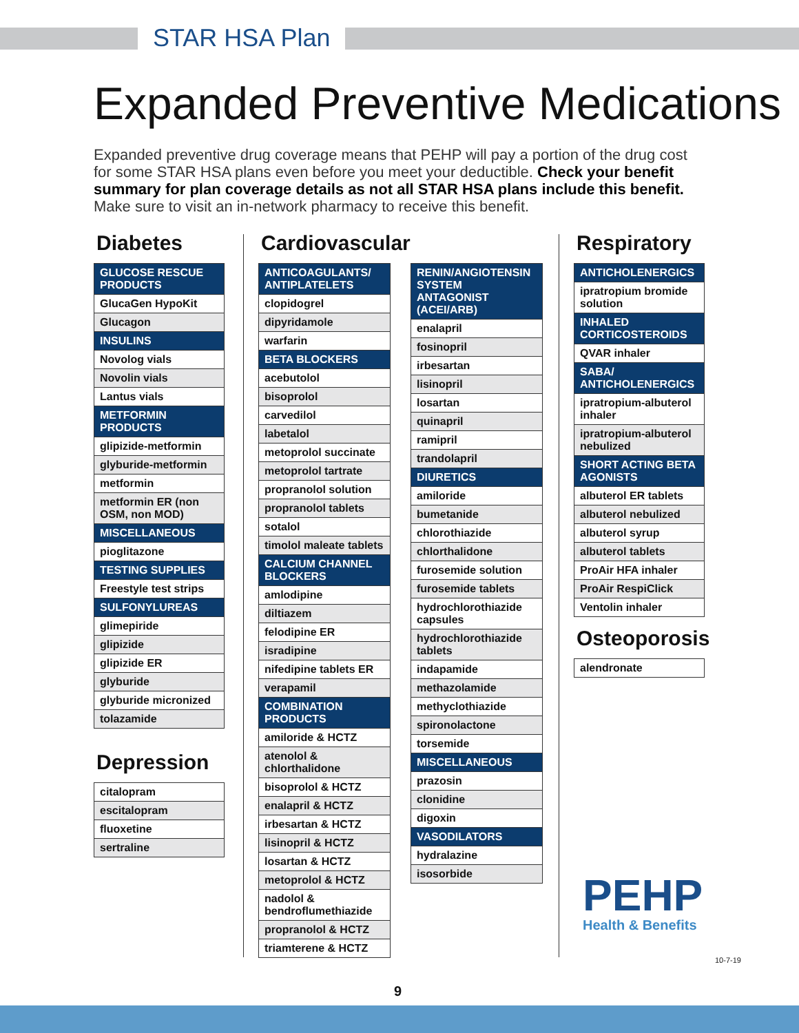STAR HSA Plan
Expanded Preventive Medications
Expanded preventive drug coverage means that PEHP will pay a portion of the drug cost for some STAR HSA plans even before you meet your deductible. Check your benefit summary for plan coverage details as not all STAR HSA plans include this benefit. Make sure to visit an in-network pharmacy to receive this benefit.
Diabetes
| GLUCOSE RESCUE PRODUCTS |
| --- |
| GlucaGen HypoKit |
| Glucagon |
| INSULINS |
| Novolog vials |
| Novolin vials |
| Lantus vials |
| METFORMIN PRODUCTS |
| glipizide-metformin |
| glyburide-metformin |
| metformin |
| metformin ER (non OSM, non MOD) |
| MISCELLANEOUS |
| pioglitazone |
| TESTING SUPPLIES |
| Freestyle test strips |
| SULFONYLUREAS |
| glimepiride |
| glipizide |
| glipizide ER |
| glyburide |
| glyburide micronized |
| tolazamide |
Depression
| citalopram |
| escitalopram |
| fluoxetine |
| sertraline |
Cardiovascular
| ANTICOAGULANTS/ ANTIPLATELETS |
| --- |
| clopidogrel |
| dipyridamole |
| warfarin |
| BETA BLOCKERS |
| acebutolol |
| bisoprolol |
| carvedilol |
| labetalol |
| metoprolol succinate |
| metoprolol tartrate |
| propranolol solution |
| propranolol tablets |
| sotalol |
| timolol maleate tablets |
| CALCIUM CHANNEL BLOCKERS |
| amlodipine |
| diltiazem |
| felodipine ER |
| isradipine |
| nifedipine tablets ER |
| verapamil |
| COMBINATION PRODUCTS |
| amiloride & HCTZ |
| atenolol & chlorthalidone |
| bisoprolol & HCTZ |
| enalapril & HCTZ |
| irbesartan & HCTZ |
| lisinopril & HCTZ |
| losartan & HCTZ |
| metoprolol & HCTZ |
| nadolol & bendroflumethiazide |
| propranolol & HCTZ |
| triamterene & HCTZ |
| RENIN/ANGIOTENSIN SYSTEM ANTAGONIST (ACEI/ARB) |
| --- |
| enalapril |
| fosinopril |
| irbesartan |
| lisinopril |
| losartan |
| quinapril |
| ramipril |
| trandolapril |
| DIURETICS |
| amiloride |
| bumetanide |
| chlorothiazide |
| chlorthalidone |
| furosemide solution |
| furosemide tablets |
| hydrochlorothiazide capsules |
| hydrochlorothiazide tablets |
| indapamide |
| methazolamide |
| methyclothiazide |
| spironolactone |
| torsemide |
| MISCELLANEOUS |
| prazosin |
| clonidine |
| digoxin |
| VASODILATORS |
| hydralazine |
| isosorbide |
Respiratory
| ANTICHOLENERGICS |
| --- |
| ipratropium bromide solution |
| INHALED CORTICOSTEROIDS |
| QVAR inhaler |
| SABA/ ANTICHOLENERGICS |
| ipratropium-albuterol inhaler |
| ipratropium-albuterol nebulized |
| SHORT ACTING BETA AGONISTS |
| albuterol ER tablets |
| albuterol nebulized |
| albuterol syrup |
| albuterol tablets |
| ProAir HFA inhaler |
| ProAir RespiClick |
| Ventolin inhaler |
Osteoporosis
| alendronate |
PEHP
Health & Benefits
10-7-19
9